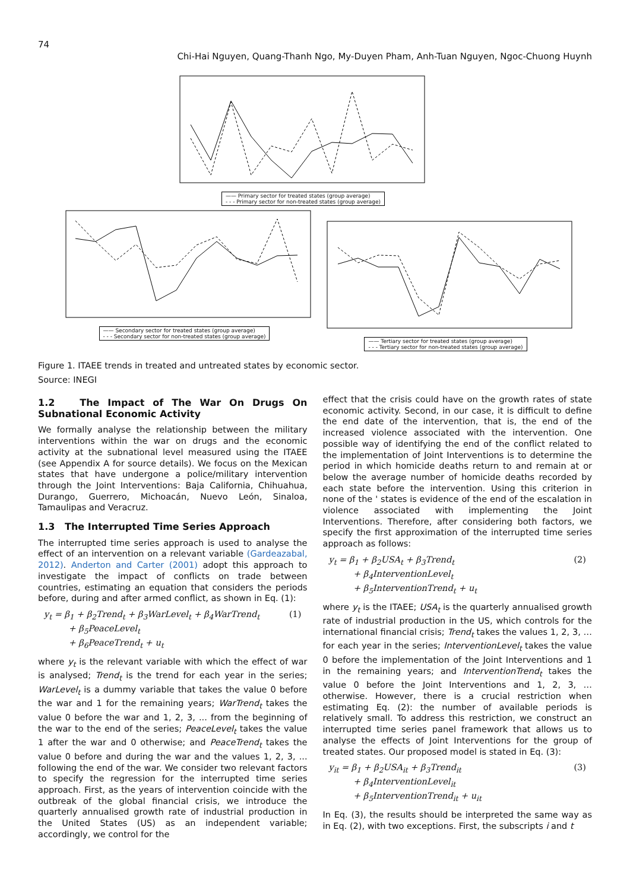74
Chi-Hai Nguyen, Quang-Thanh Ngo, My-Duyen Pham, Anh-Tuan Nguyen, Ngoc-Chuong Huynh
—— Primary sector for treated states (group average)
- - - Primary sector for non-treated states (group average)
—— Secondary sector for treated states (group average)
- - - Secondary sector for non-treated states (group average)
—— Tertiary sector for treated states (group average)
- - - Tertiary sector for non-treated states (group average)
Figure 1. ITAEE trends in treated and untreated states by economic sector.
Source: INEGI
1.2 The Impact of The War On Drugs On Subnational Economic Activity
We formally analyse the relationship between the military interventions within the war on drugs and the economic activity at the subnational level measured using the ITAEE (see Appendix A for source details). We focus on the Mexican states that have undergone a police/military intervention through the Joint Interventions: Baja California, Chihuahua, Durango, Guerrero, Michoacán, Nuevo León, Sinaloa, Tamaulipas and Veracruz.
1.3 The Interrupted Time Series Approach
The interrupted time series approach is used to analyse the effect of an intervention on a relevant variable (Gardeazabal, 2012). Anderton and Carter (2001) adopt this approach to investigate the impact of conflicts on trade between countries, estimating an equation that considers the periods before, during and after armed conflict, as shown in Eq. (1):
y<sub>t</sub> = β<sub>1</sub> + β<sub>2</sub>Trend<sub>t</sub> + β<sub>3</sub>WarLevel<sub>t</sub> + β<sub>4</sub>WarTrend<sub>t</sub>
+ β<sub>5</sub>PeaceLevel<sub>t</sub>
+ β<sub>6</sub>PeaceTrend<sub>t</sub> + u<sub>t</sub>
(1)
where y<sub>t</sub> is the relevant variable with which the effect of war is analysed; Trend<sub>t</sub> is the trend for each year in the series; WarLevel<sub>t</sub> is a dummy variable that takes the value 0 before the war and 1 for the remaining years; WarTrend<sub>t</sub> takes the value 0 before the war and 1, 2, 3, ... from the beginning of the war to the end of the series; PeaceLevel<sub>t</sub> takes the value 1 after the war and 0 otherwise; and PeaceTrend<sub>t</sub> takes the value 0 before and during the war and the values 1, 2, 3, ... following the end of the war. We consider two relevant factors to specify the regression for the interrupted time series approach. First, as the years of intervention coincide with the outbreak of the global financial crisis, we introduce the quarterly annualised growth rate of industrial production in the United States (US) as an independent variable; accordingly, we control for the
effect that the crisis could have on the growth rates of state economic activity. Second, in our case, it is difficult to define the end date of the intervention, that is, the end of the increased violence associated with the intervention. One possible way of identifying the end of the conflict related to the implementation of Joint Interventions is to determine the period in which homicide deaths return to and remain at or below the average number of homicide deaths recorded by each state before the intervention. Using this criterion in none of the ' states is evidence of the end of the escalation in violence associated with implementing the Joint Interventions. Therefore, after considering both factors, we specify the first approximation of the interrupted time series approach as follows:
y<sub>t</sub> = β<sub>1</sub> + β<sub>2</sub>USA<sub>t</sub> + β<sub>3</sub>Trend<sub>t</sub>
+ β<sub>4</sub>InterventionLevel<sub>t</sub>
+ β<sub>5</sub>InterventionTrend<sub>t</sub> + u<sub>t</sub>
(2)
where y<sub>t</sub> is the ITAEE; USA<sub>t</sub> is the quarterly annualised growth rate of industrial production in the US, which controls for the international financial crisis; Trend<sub>t</sub> takes the values 1, 2, 3, … for each year in the series; InterventionLevel<sub>t</sub> takes the value 0 before the implementation of the Joint Interventions and 1 in the remaining years; and InterventionTrend<sub>t</sub> takes the value 0 before the Joint Interventions and 1, 2, 3, … otherwise. However, there is a crucial restriction when estimating Eq. (2): the number of available periods is relatively small. To address this restriction, we construct an interrupted time series panel framework that allows us to analyse the effects of Joint Interventions for the group of treated states. Our proposed model is stated in Eq. (3):
y<sub>it</sub> = β<sub>1</sub> + β<sub>2</sub>USA<sub>it</sub> + β<sub>3</sub>Trend<sub>it</sub>
+ β<sub>4</sub>InterventionLevel<sub>it</sub>
+ β<sub>5</sub>InterventionTrend<sub>it</sub> + u<sub>it</sub>
(3)
In Eq. (3), the results should be interpreted the same way as in Eq. (2), with two exceptions. First, the subscripts i and t